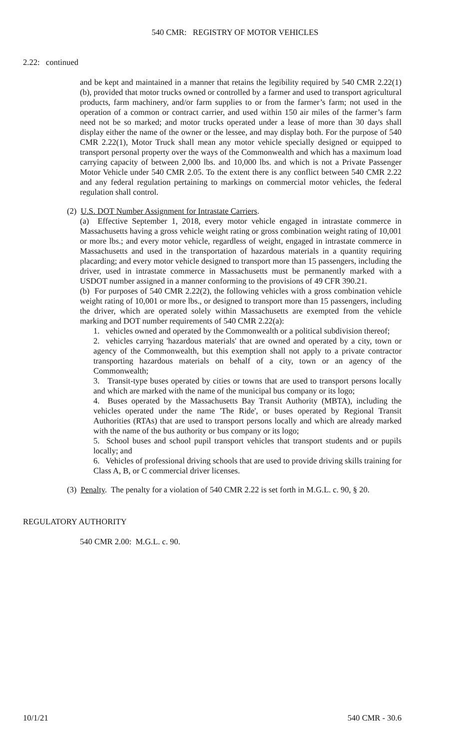540 CMR: REGISTRY OF MOTOR VEHICLES
2.22: continued
and be kept and maintained in a manner that retains the legibility required by 540 CMR 2.22(1)(b), provided that motor trucks owned or controlled by a farmer and used to transport agricultural products, farm machinery, and/or farm supplies to or from the farmer’s farm; not used in the operation of a common or contract carrier, and used within 150 air miles of the farmer’s farm need not be so marked; and motor trucks operated under a lease of more than 30 days shall display either the name of the owner or the lessee, and may display both. For the purpose of 540 CMR 2.22(1), Motor Truck shall mean any motor vehicle specially designed or equipped to transport personal property over the ways of the Commonwealth and which has a maximum load carrying capacity of between 2,000 lbs. and 10,000 lbs. and which is not a Private Passenger Motor Vehicle under 540 CMR 2.05. To the extent there is any conflict between 540 CMR 2.22 and any federal regulation pertaining to markings on commercial motor vehicles, the federal regulation shall control.
(2) U.S. DOT Number Assignment for Intrastate Carriers.
(a) Effective September 1, 2018, every motor vehicle engaged in intrastate commerce in Massachusetts having a gross vehicle weight rating or gross combination weight rating of 10,001 or more lbs.; and every motor vehicle, regardless of weight, engaged in intrastate commerce in Massachusetts and used in the transportation of hazardous materials in a quantity requiring placarding; and every motor vehicle designed to transport more than 15 passengers, including the driver, used in intrastate commerce in Massachusetts must be permanently marked with a USDOT number assigned in a manner conforming to the provisions of 49 CFR 390.21.
(b) For purposes of 540 CMR 2.22(2), the following vehicles with a gross combination vehicle weight rating of 10,001 or more lbs., or designed to transport more than 15 passengers, including the driver, which are operated solely within Massachusetts are exempted from the vehicle marking and DOT number requirements of 540 CMR 2.22(a):
1. vehicles owned and operated by the Commonwealth or a political subdivision thereof;
2. vehicles carrying 'hazardous materials' that are owned and operated by a city, town or agency of the Commonwealth, but this exemption shall not apply to a private contractor transporting hazardous materials on behalf of a city, town or an agency of the Commonwealth;
3. Transit-type buses operated by cities or towns that are used to transport persons locally and which are marked with the name of the municipal bus company or its logo;
4. Buses operated by the Massachusetts Bay Transit Authority (MBTA), including the vehicles operated under the name 'The Ride', or buses operated by Regional Transit Authorities (RTAs) that are used to transport persons locally and which are already marked with the name of the bus authority or bus company or its logo;
5. School buses and school pupil transport vehicles that transport students and or pupils locally; and
6. Vehicles of professional driving schools that are used to provide driving skills training for Class A, B, or C commercial driver licenses.
(3) Penalty. The penalty for a violation of 540 CMR 2.22 is set forth in M.G.L. c. 90, § 20.
REGULATORY AUTHORITY
540 CMR 2.00: M.G.L. c. 90.
10/1/21 540 CMR - 30.6